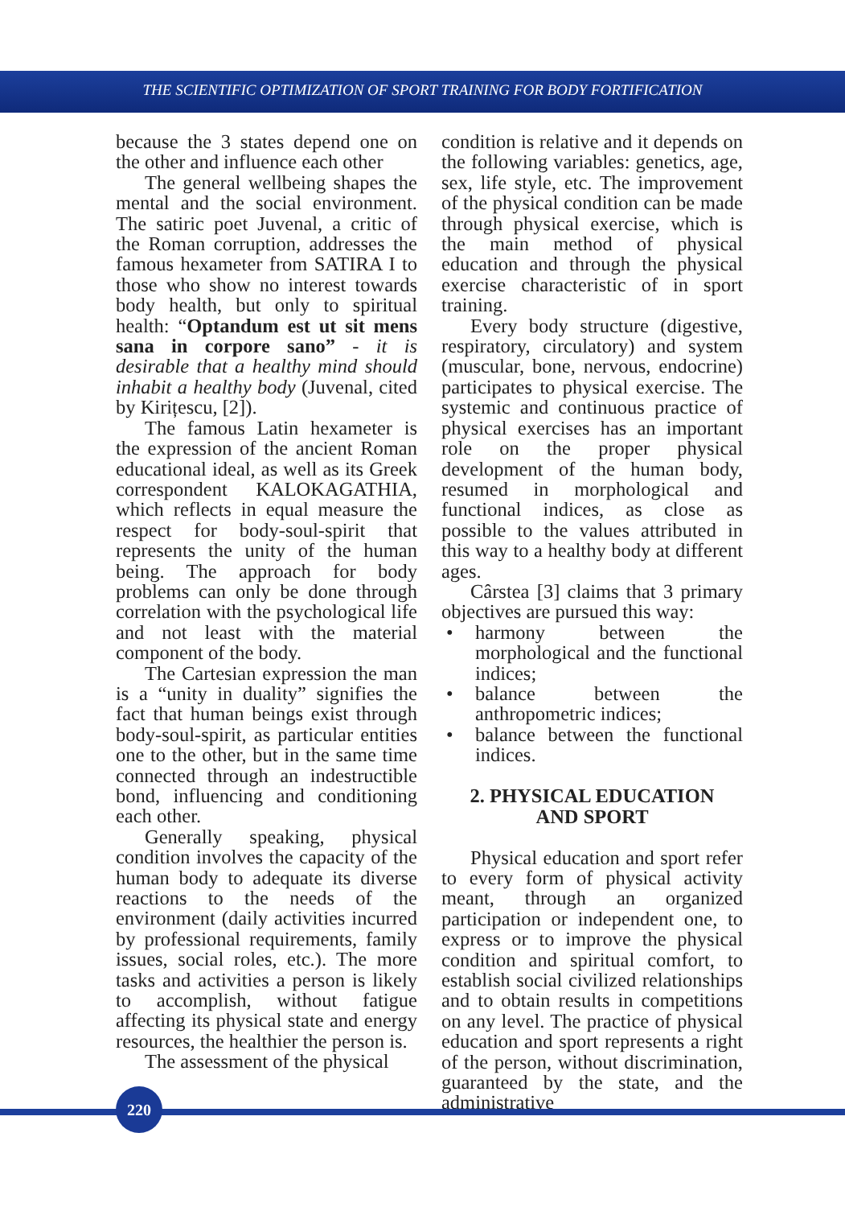THE SCIENTIFIC OPTIMIZATION OF SPORT TRAINING FOR BODY FORTIFICATION
because the 3 states depend one on the other and influence each other
The general wellbeing shapes the mental and the social environment. The satiric poet Juvenal, a critic of the Roman corruption, addresses the famous hexameter from SATIRA I to those who show no interest towards body health, but only to spiritual health: “Optandum est ut sit mens sana in corpore sano” - it is desirable that a healthy mind should inhabit a healthy body (Juvenal, cited by Kirițescu, [2]).
The famous Latin hexameter is the expression of the ancient Roman educational ideal, as well as its Greek correspondent KALOKAGATHIA, which reflects in equal measure the respect for body-soul-spirit that represents the unity of the human being. The approach for body problems can only be done through correlation with the psychological life and not least with the material component of the body.
The Cartesian expression the man is a “unity in duality” signifies the fact that human beings exist through body-soul-spirit, as particular entities one to the other, but in the same time connected through an indestructible bond, influencing and conditioning each other.
Generally speaking, physical condition involves the capacity of the human body to adequate its diverse reactions to the needs of the environment (daily activities incurred by professional requirements, family issues, social roles, etc.). The more tasks and activities a person is likely to accomplish, without fatigue affecting its physical state and energy resources, the healthier the person is.
The assessment of the physical
condition is relative and it depends on the following variables: genetics, age, sex, life style, etc. The improvement of the physical condition can be made through physical exercise, which is the main method of physical education and through the physical exercise characteristic of in sport training.
Every body structure (digestive, respiratory, circulatory) and system (muscular, bone, nervous, endocrine) participates to physical exercise. The systemic and continuous practice of physical exercises has an important role on the proper physical development of the human body, resumed in morphological and functional indices, as close as possible to the values attributed in this way to a healthy body at different ages.
Cârstea [3] claims that 3 primary objectives are pursued this way:
• harmony between the morphological and the functional indices;
• balance between the anthropometric indices;
• balance between the functional indices.
2. PHYSICAL EDUCATION
AND SPORT
Physical education and sport refer to every form of physical activity meant, through an organized participation or independent one, to express or to improve the physical condition and spiritual comfort, to establish social civilized relationships and to obtain results in competitions on any level. The practice of physical education and sport represents a right of the person, without discrimination, guaranteed by the state, and the administrative
220